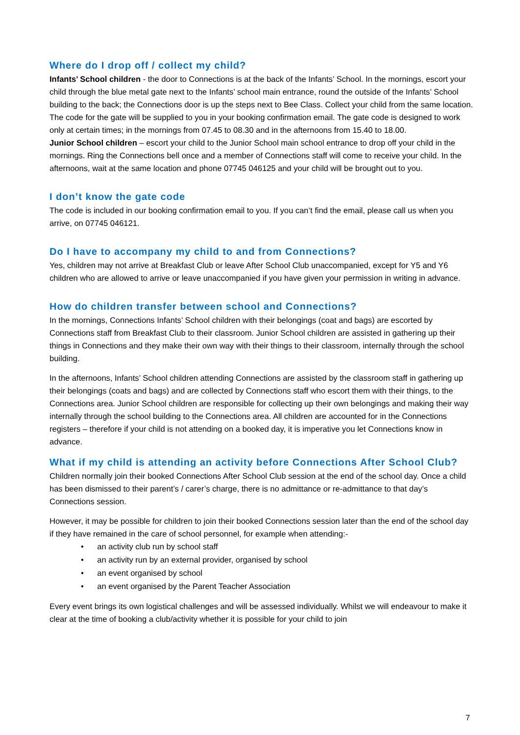Where do I drop off / collect my child?
Infants’ School children - the door to Connections is at the back of the Infants’ School. In the mornings, escort your child through the blue metal gate next to the Infants’ school main entrance, round the outside of the Infants’ School building to the back; the Connections door is up the steps next to Bee Class. Collect your child from the same location. The code for the gate will be supplied to you in your booking confirmation email. The gate code is designed to work only at certain times; in the mornings from 07.45 to 08.30 and in the afternoons from 15.40 to 18.00.
Junior School children – escort your child to the Junior School main school entrance to drop off your child in the mornings. Ring the Connections bell once and a member of Connections staff will come to receive your child. In the afternoons, wait at the same location and phone 07745 046125 and your child will be brought out to you.
I don’t know the gate code
The code is included in our booking confirmation email to you. If you can’t find the email, please call us when you arrive, on 07745 046121.
Do I have to accompany my child to and from Connections?
Yes, children may not arrive at Breakfast Club or leave After School Club unaccompanied, except for Y5 and Y6 children who are allowed to arrive or leave unaccompanied if you have given your permission in writing in advance.
How do children transfer between school and Connections?
In the mornings, Connections Infants’ School children with their belongings (coat and bags) are escorted by Connections staff from Breakfast Club to their classroom. Junior School children are assisted in gathering up their things in Connections and they make their own way with their things to their classroom, internally through the school building.
In the afternoons, Infants’ School children attending Connections are assisted by the classroom staff in gathering up their belongings (coats and bags) and are collected by Connections staff who escort them with their things, to the Connections area. Junior School children are responsible for collecting up their own belongings and making their way internally through the school building to the Connections area. All children are accounted for in the Connections registers – therefore if your child is not attending on a booked day, it is imperative you let Connections know in advance.
What if my child is attending an activity before Connections After School Club?
Children normally join their booked Connections After School Club session at the end of the school day. Once a child has been dismissed to their parent’s / carer’s charge, there is no admittance or re-admittance to that day’s Connections session.
However, it may be possible for children to join their booked Connections session later than the end of the school day if they have remained in the care of school personnel, for example when attending:-
• an activity club run by school staff
• an activity run by an external provider, organised by school
• an event organised by school
• an event organised by the Parent Teacher Association
Every event brings its own logistical challenges and will be assessed individually. Whilst we will endeavour to make it clear at the time of booking a club/activity whether it is possible for your child to join
7